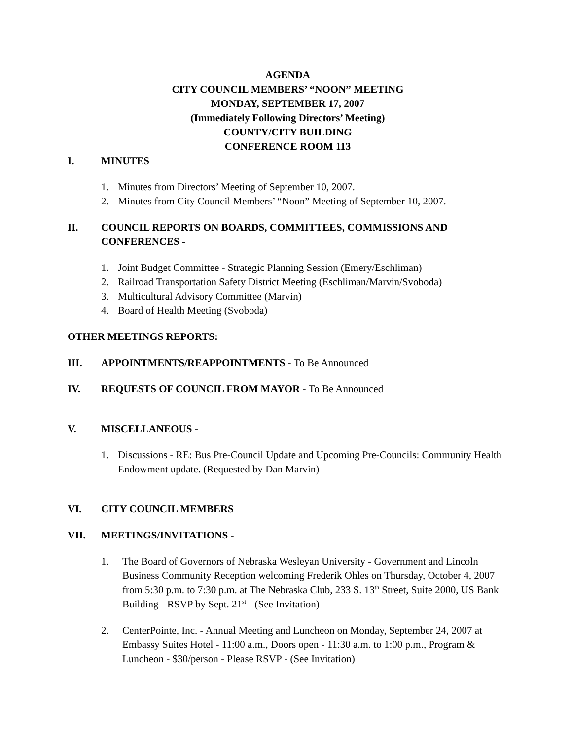AGENDA
CITY COUNCIL MEMBERS’ “NOON” MEETING
MONDAY, SEPTEMBER 17, 2007
(Immediately Following Directors’ Meeting)
COUNTY/CITY BUILDING
CONFERENCE ROOM 113
I. MINUTES
1. Minutes from Directors’ Meeting of September 10, 2007.
2. Minutes from City Council Members’ “Noon” Meeting of September 10, 2007.
II. COUNCIL REPORTS ON BOARDS, COMMITTEES, COMMISSIONS AND CONFERENCES -
1. Joint Budget Committee - Strategic Planning Session (Emery/Eschliman)
2. Railroad Transportation Safety District Meeting (Eschliman/Marvin/Svoboda)
3. Multicultural Advisory Committee (Marvin)
4. Board of Health Meeting (Svoboda)
OTHER MEETINGS REPORTS:
III. APPOINTMENTS/REAPPOINTMENTS - To Be Announced
IV. REQUESTS OF COUNCIL FROM MAYOR - To Be Announced
V. MISCELLANEOUS -
1. Discussions - RE: Bus Pre-Council Update and Upcoming Pre-Councils: Community Health Endowment update. (Requested by Dan Marvin)
VI. CITY COUNCIL MEMBERS
VII. MEETINGS/INVITATIONS -
1. The Board of Governors of Nebraska Wesleyan University - Government and Lincoln Business Community Reception welcoming Frederik Ohles on Thursday, October 4, 2007 from 5:30 p.m. to 7:30 p.m. at The Nebraska Club, 233 S. 13<sup>th</sup> Street, Suite 2000, US Bank Building - RSVP by Sept. 21<sup>st</sup> - (See Invitation)
2. CenterPointe, Inc. - Annual Meeting and Luncheon on Monday, September 24, 2007 at Embassy Suites Hotel - 11:00 a.m., Doors open - 11:30 a.m. to 1:00 p.m., Program & Luncheon - $30/person - Please RSVP - (See Invitation)